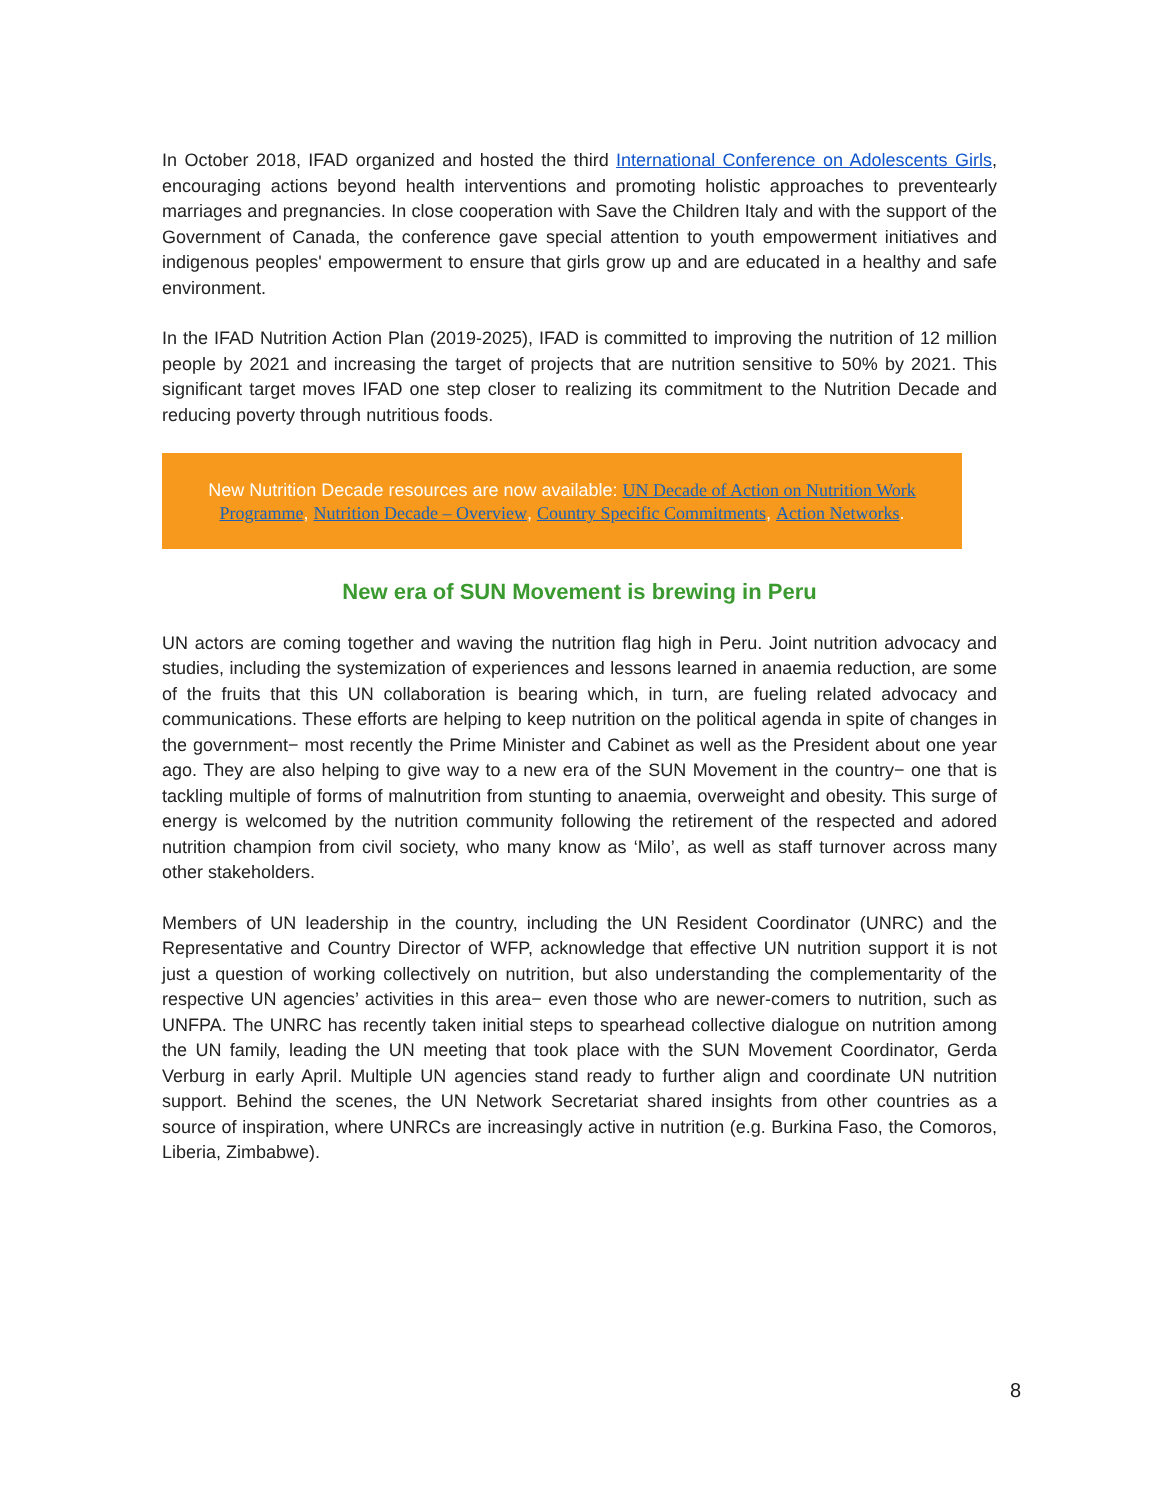In October 2018, IFAD organized and hosted the third International Conference on Adolescents Girls, encouraging actions beyond health interventions and promoting holistic approaches to preventearly marriages and pregnancies. In close cooperation with Save the Children Italy and with the support of the Government of Canada, the conference gave special attention to youth empowerment initiatives and indigenous peoples' empowerment to ensure that girls grow up and are educated in a healthy and safe environment.
In the IFAD Nutrition Action Plan (2019-2025), IFAD is committed to improving the nutrition of 12 million people by 2021 and increasing the target of projects that are nutrition sensitive to 50% by 2021. This significant target moves IFAD one step closer to realizing its commitment to the Nutrition Decade and reducing poverty through nutritious foods.
New Nutrition Decade resources are now available: UN Decade of Action on Nutrition Work Programme, Nutrition Decade – Overview, Country Specific Commitments, Action Networks.
New era of SUN Movement is brewing in Peru
UN actors are coming together and waving the nutrition flag high in Peru. Joint nutrition advocacy and studies, including the systemization of experiences and lessons learned in anaemia reduction, are some of the fruits that this UN collaboration is bearing which, in turn, are fueling related advocacy and communications. These efforts are helping to keep nutrition on the political agenda in spite of changes in the government− most recently the Prime Minister and Cabinet as well as the President about one year ago. They are also helping to give way to a new era of the SUN Movement in the country− one that is tackling multiple of forms of malnutrition from stunting to anaemia, overweight and obesity. This surge of energy is welcomed by the nutrition community following the retirement of the respected and adored nutrition champion from civil society, who many know as ‘Milo’, as well as staff turnover across many other stakeholders.
Members of UN leadership in the country, including the UN Resident Coordinator (UNRC) and the Representative and Country Director of WFP, acknowledge that effective UN nutrition support it is not just a question of working collectively on nutrition, but also understanding the complementarity of the respective UN agencies’ activities in this area− even those who are newer-comers to nutrition, such as UNFPA. The UNRC has recently taken initial steps to spearhead collective dialogue on nutrition among the UN family, leading the UN meeting that took place with the SUN Movement Coordinator, Gerda Verburg in early April. Multiple UN agencies stand ready to further align and coordinate UN nutrition support. Behind the scenes, the UN Network Secretariat shared insights from other countries as a source of inspiration, where UNRCs are increasingly active in nutrition (e.g. Burkina Faso, the Comoros, Liberia, Zimbabwe).
8